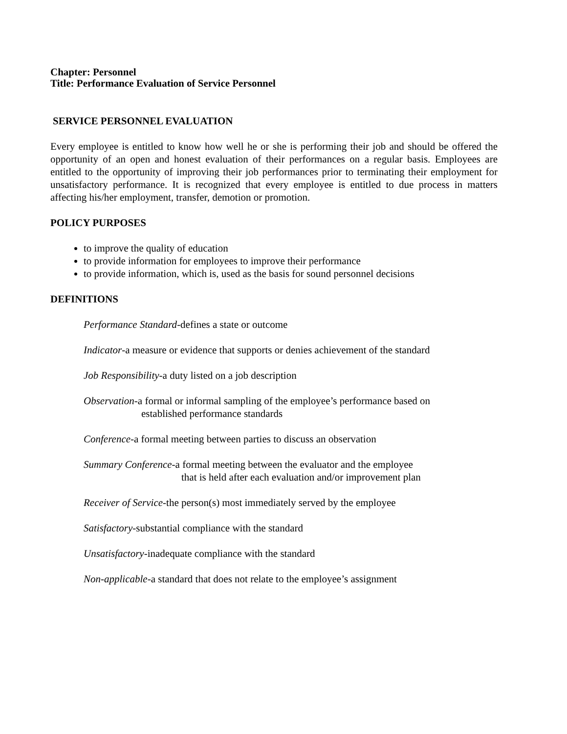Chapter: Personnel
Title: Performance Evaluation of Service Personnel
SERVICE PERSONNEL EVALUATION
Every employee is entitled to know how well he or she is performing their job and should be offered the opportunity of an open and honest evaluation of their performances on a regular basis. Employees are entitled to the opportunity of improving their job performances prior to terminating their employment for unsatisfactory performance. It is recognized that every employee is entitled to due process in matters affecting his/her employment, transfer, demotion or promotion.
POLICY PURPOSES
to improve the quality of education
to provide information for employees to improve their performance
to provide information, which is, used as the basis for sound personnel decisions
DEFINITIONS
Performance Standard-defines a state or outcome
Indicator-a measure or evidence that supports or denies achievement of the standard
Job Responsibility-a duty listed on a job description
Observation-a formal or informal sampling of the employee’s performance based on
established performance standards
Conference-a formal meeting between parties to discuss an observation
Summary Conference-a formal meeting between the evaluator and the employee
that is held after each evaluation and/or improvement plan
Receiver of Service-the person(s) most immediately served by the employee
Satisfactory-substantial compliance with the standard
Unsatisfactory-inadequate compliance with the standard
Non-applicable-a standard that does not relate to the employee’s assignment